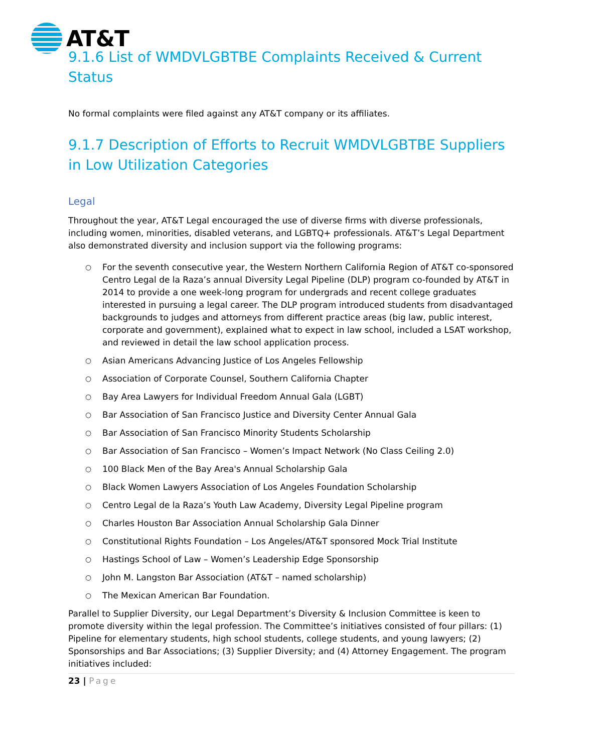AT&T
9.1.6 List of WMDVLGBTBE Complaints Received & Current Status
No formal complaints were filed against any AT&T company or its affiliates.
9.1.7 Description of Efforts to Recruit WMDVLGBTBE Suppliers in Low Utilization Categories
Legal
Throughout the year, AT&T Legal encouraged the use of diverse firms with diverse professionals, including women, minorities, disabled veterans, and LGBTQ+ professionals. AT&T’s Legal Department also demonstrated diversity and inclusion support via the following programs:
○ For the seventh consecutive year, the Western Northern California Region of AT&T co-sponsored Centro Legal de la Raza’s annual Diversity Legal Pipeline (DLP) program co-founded by AT&T in 2014 to provide a one week-long program for undergrads and recent college graduates interested in pursuing a legal career. The DLP program introduced students from disadvantaged backgrounds to judges and attorneys from different practice areas (big law, public interest, corporate and government), explained what to expect in law school, included a LSAT workshop, and reviewed in detail the law school application process.
○ Asian Americans Advancing Justice of Los Angeles Fellowship
○ Association of Corporate Counsel, Southern California Chapter
○ Bay Area Lawyers for Individual Freedom Annual Gala (LGBT)
○ Bar Association of San Francisco Justice and Diversity Center Annual Gala
○ Bar Association of San Francisco Minority Students Scholarship
○ Bar Association of San Francisco – Women’s Impact Network (No Class Ceiling 2.0)
○ 100 Black Men of the Bay Area's Annual Scholarship Gala
○ Black Women Lawyers Association of Los Angeles Foundation Scholarship
○ Centro Legal de la Raza’s Youth Law Academy, Diversity Legal Pipeline program
○ Charles Houston Bar Association Annual Scholarship Gala Dinner
○ Constitutional Rights Foundation – Los Angeles/AT&T sponsored Mock Trial Institute
○ Hastings School of Law – Women’s Leadership Edge Sponsorship
○ John M. Langston Bar Association (AT&T – named scholarship)
○ The Mexican American Bar Foundation.
Parallel to Supplier Diversity, our Legal Department’s Diversity & Inclusion Committee is keen to promote diversity within the legal profession. The Committee’s initiatives consisted of four pillars: (1) Pipeline for elementary students, high school students, college students, and young lawyers; (2) Sponsorships and Bar Associations; (3) Supplier Diversity; and (4) Attorney Engagement. The program initiatives included:
23 | Page